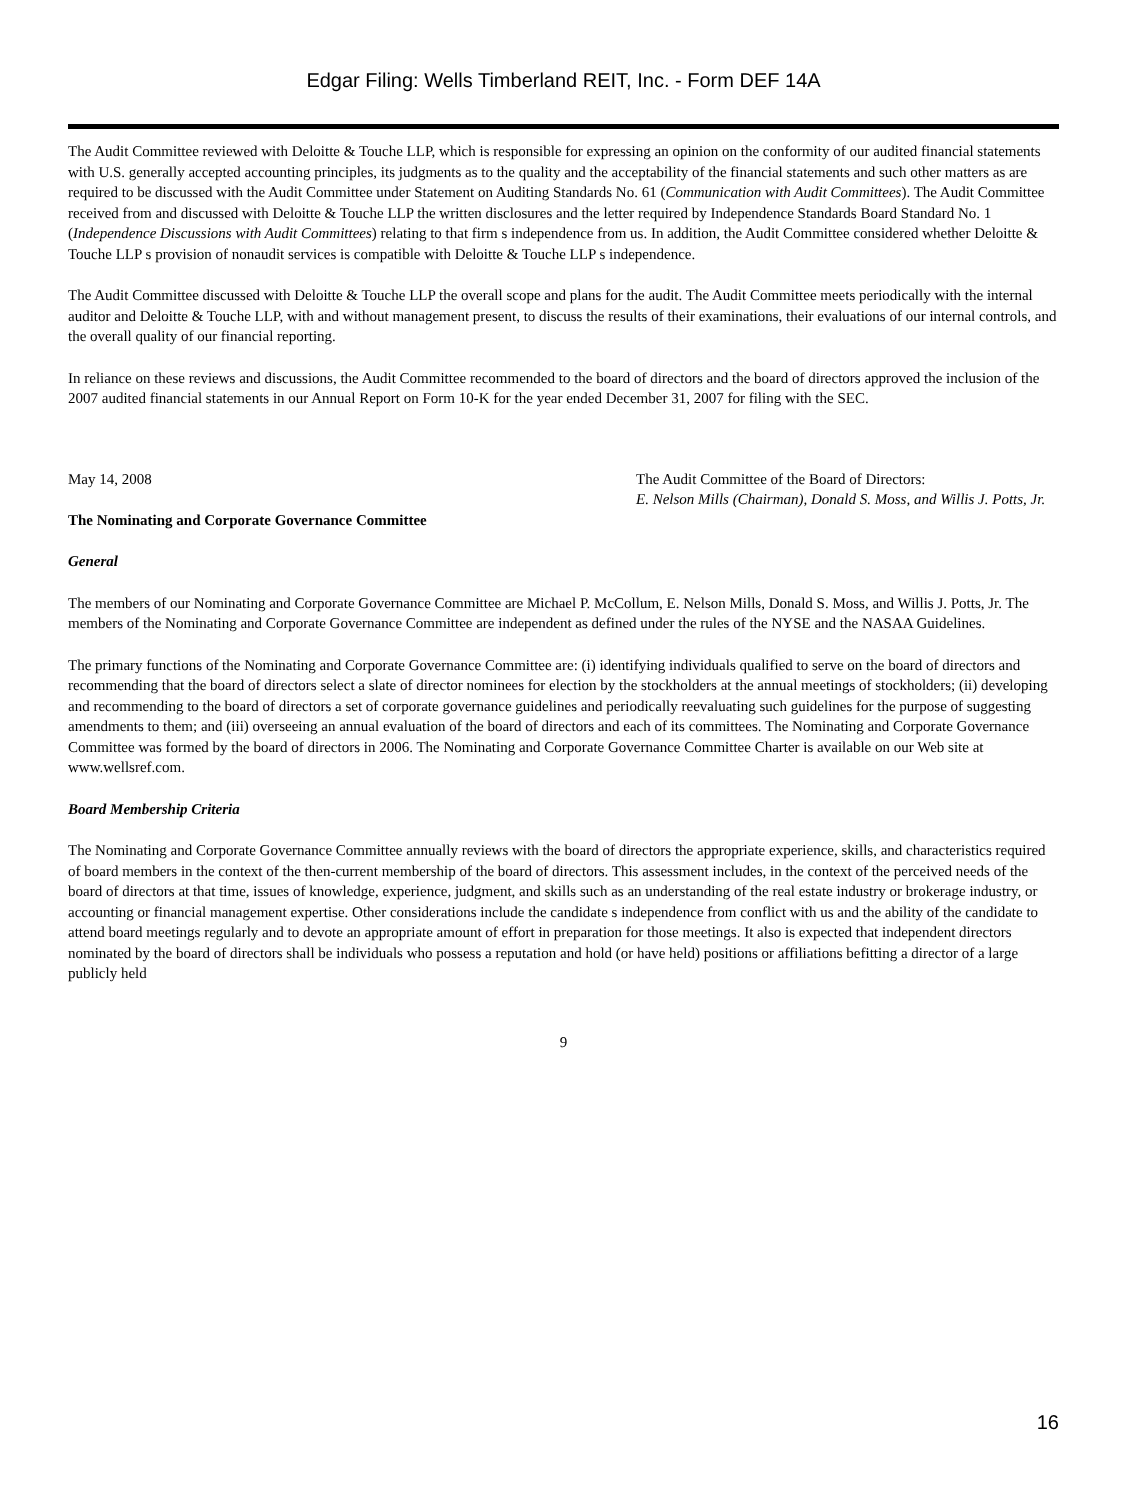Edgar Filing: Wells Timberland REIT, Inc. - Form DEF 14A
The Audit Committee reviewed with Deloitte & Touche LLP, which is responsible for expressing an opinion on the conformity of our audited financial statements with U.S. generally accepted accounting principles, its judgments as to the quality and the acceptability of the financial statements and such other matters as are required to be discussed with the Audit Committee under Statement on Auditing Standards No. 61 (Communication with Audit Committees). The Audit Committee received from and discussed with Deloitte & Touche LLP the written disclosures and the letter required by Independence Standards Board Standard No. 1 (Independence Discussions with Audit Committees) relating to that firm s independence from us. In addition, the Audit Committee considered whether Deloitte & Touche LLP s provision of nonaudit services is compatible with Deloitte & Touche LLP s independence.
The Audit Committee discussed with Deloitte & Touche LLP the overall scope and plans for the audit. The Audit Committee meets periodically with the internal auditor and Deloitte & Touche LLP, with and without management present, to discuss the results of their examinations, their evaluations of our internal controls, and the overall quality of our financial reporting.
In reliance on these reviews and discussions, the Audit Committee recommended to the board of directors and the board of directors approved the inclusion of the 2007 audited financial statements in our Annual Report on Form 10-K for the year ended December 31, 2007 for filing with the SEC.
May 14, 2008 The Audit Committee of the Board of Directors:
E. Nelson Mills (Chairman), Donald S. Moss, and Willis J. Potts, Jr.
The Nominating and Corporate Governance Committee
General
The members of our Nominating and Corporate Governance Committee are Michael P. McCollum, E. Nelson Mills, Donald S. Moss, and Willis J. Potts, Jr. The members of the Nominating and Corporate Governance Committee are independent as defined under the rules of the NYSE and the NASAA Guidelines.
The primary functions of the Nominating and Corporate Governance Committee are: (i) identifying individuals qualified to serve on the board of directors and recommending that the board of directors select a slate of director nominees for election by the stockholders at the annual meetings of stockholders; (ii) developing and recommending to the board of directors a set of corporate governance guidelines and periodically reevaluating such guidelines for the purpose of suggesting amendments to them; and (iii) overseeing an annual evaluation of the board of directors and each of its committees. The Nominating and Corporate Governance Committee was formed by the board of directors in 2006. The Nominating and Corporate Governance Committee Charter is available on our Web site at www.wellsref.com.
Board Membership Criteria
The Nominating and Corporate Governance Committee annually reviews with the board of directors the appropriate experience, skills, and characteristics required of board members in the context of the then-current membership of the board of directors. This assessment includes, in the context of the perceived needs of the board of directors at that time, issues of knowledge, experience, judgment, and skills such as an understanding of the real estate industry or brokerage industry, or accounting or financial management expertise. Other considerations include the candidate s independence from conflict with us and the ability of the candidate to attend board meetings regularly and to devote an appropriate amount of effort in preparation for those meetings. It also is expected that independent directors nominated by the board of directors shall be individuals who possess a reputation and hold (or have held) positions or affiliations befitting a director of a large publicly held
9
16